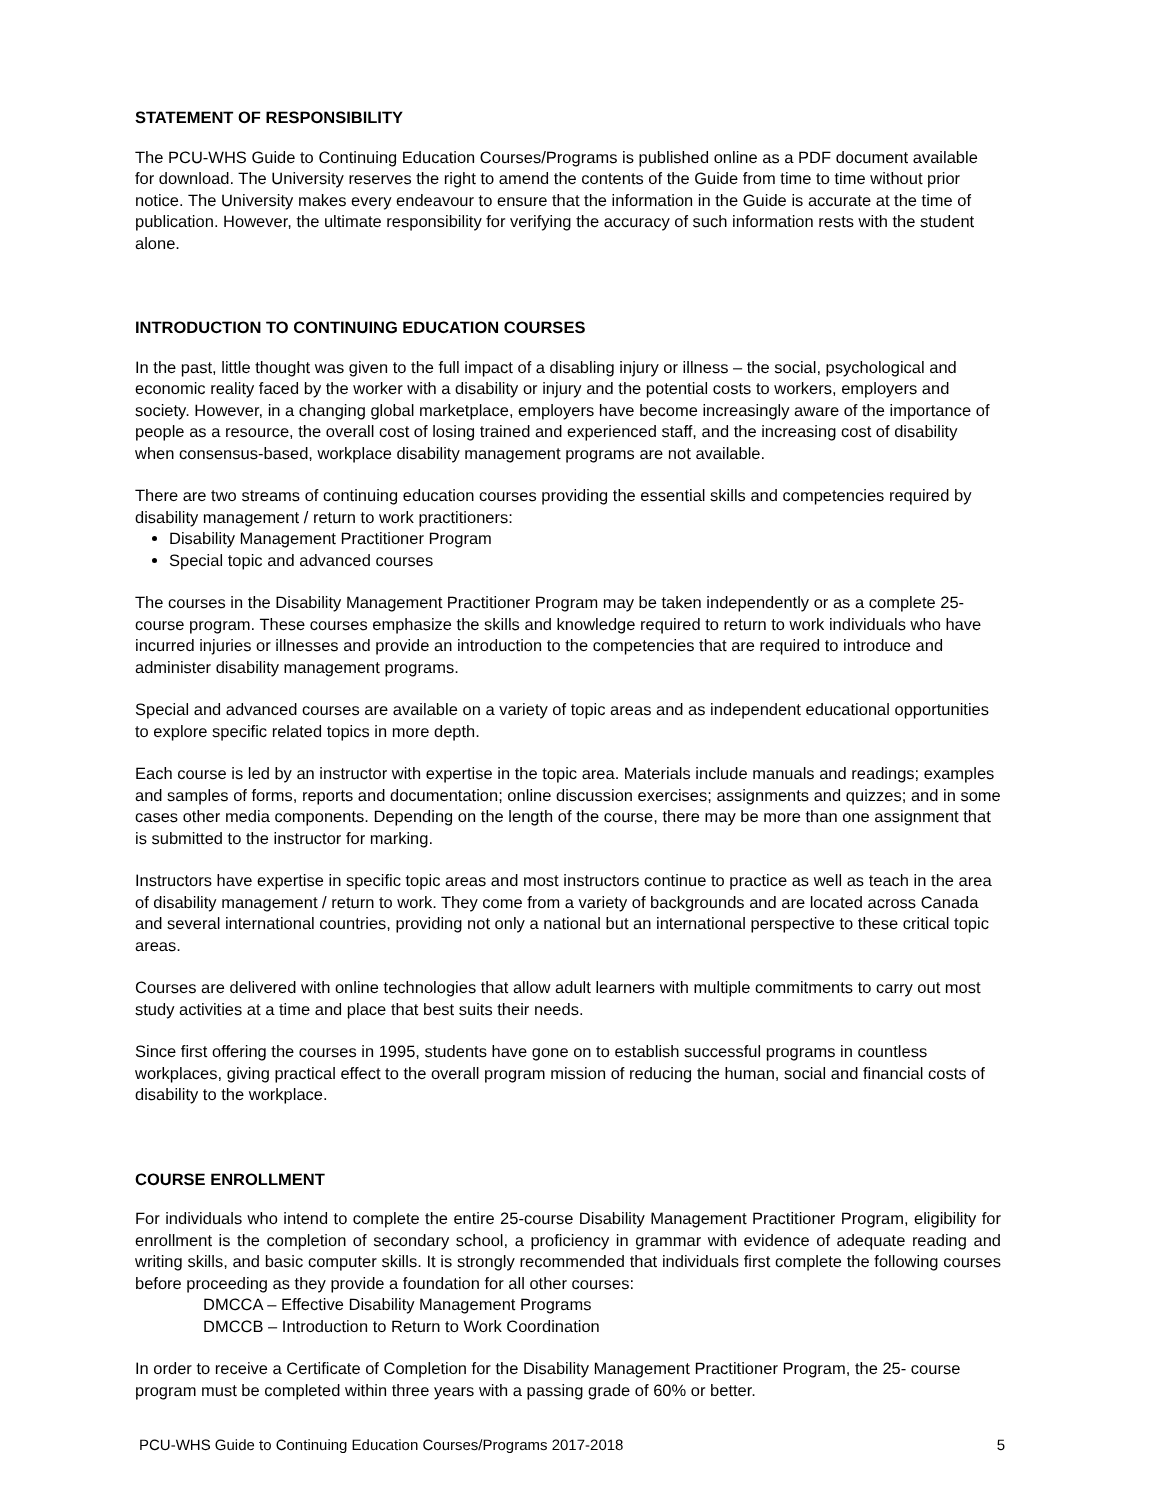STATEMENT OF RESPONSIBILITY
The PCU-WHS Guide to Continuing Education Courses/Programs is published online as a PDF document available for download. The University reserves the right to amend the contents of the Guide from time to time without prior notice. The University makes every endeavour to ensure that the information in the Guide is accurate at the time of publication. However, the ultimate responsibility for verifying the accuracy of such information rests with the student alone.
INTRODUCTION TO CONTINUING EDUCATION COURSES
In the past, little thought was given to the full impact of a disabling injury or illness – the social, psychological and economic reality faced by the worker with a disability or injury and the potential costs to workers, employers and society. However, in a changing global marketplace, employers have become increasingly aware of the importance of people as a resource, the overall cost of losing trained and experienced staff, and the increasing cost of disability when consensus-based, workplace disability management programs are not available.
There are two streams of continuing education courses providing the essential skills and competencies required by disability management / return to work practitioners:
Disability Management Practitioner Program
Special topic and advanced courses
The courses in the Disability Management Practitioner Program may be taken independently or as a complete 25-course program. These courses emphasize the skills and knowledge required to return to work individuals who have incurred injuries or illnesses and provide an introduction to the competencies that are required to introduce and administer disability management programs.
Special and advanced courses are available on a variety of topic areas and as independent educational opportunities to explore specific related topics in more depth.
Each course is led by an instructor with expertise in the topic area. Materials include manuals and readings; examples and samples of forms, reports and documentation; online discussion exercises; assignments and quizzes; and in some cases other media components. Depending on the length of the course, there may be more than one assignment that is submitted to the instructor for marking.
Instructors have expertise in specific topic areas and most instructors continue to practice as well as teach in the area of disability management / return to work. They come from a variety of backgrounds and are located across Canada and several international countries, providing not only a national but an international perspective to these critical topic areas.
Courses are delivered with online technologies that allow adult learners with multiple commitments to carry out most study activities at a time and place that best suits their needs.
Since first offering the courses in 1995, students have gone on to establish successful programs in countless workplaces, giving practical effect to the overall program mission of reducing the human, social and financial costs of disability to the workplace.
COURSE ENROLLMENT
For individuals who intend to complete the entire 25-course Disability Management Practitioner Program, eligibility for enrollment is the completion of secondary school, a proficiency in grammar with evidence of adequate reading and writing skills, and basic computer skills. It is strongly recommended that individuals first complete the following courses before proceeding as they provide a foundation for all other courses:
DMCCA – Effective Disability Management Programs
DMCCB – Introduction to Return to Work Coordination
In order to receive a Certificate of Completion for the Disability Management Practitioner Program, the 25- course program must be completed within three years with a passing grade of 60% or better.
PCU-WHS Guide to Continuing Education Courses/Programs 2017-2018 5